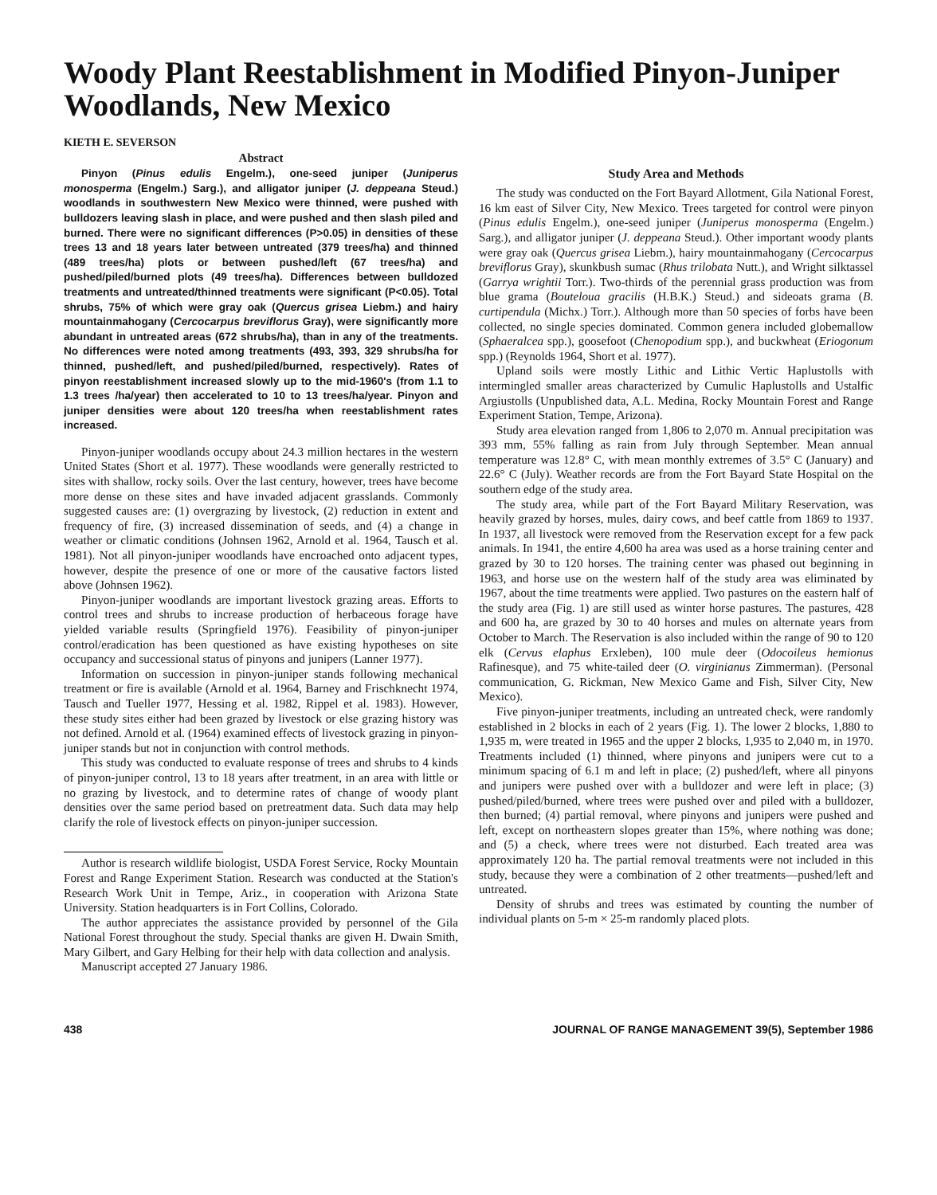Woody Plant Reestablishment in Modified Pinyon-Juniper Woodlands, New Mexico
KIETH E. SEVERSON
Abstract
Pinyon (Pinus edulis Engelm.), one-seed juniper (Juniperus monosperma (Engelm.) Sarg.), and alligator juniper (J. deppeana Steud.) woodlands in southwestern New Mexico were thinned, were pushed with bulldozers leaving slash in place, and were pushed and then slash piled and burned. There were no significant differences (P>0.05) in densities of these trees 13 and 18 years later between untreated (379 trees/ha) and thinned (489 trees/ha) plots or between pushed/left (67 trees/ha) and pushed/piled/burned plots (49 trees/ha). Differences between bulldozed treatments and untreated/thinned treatments were significant (P<0.05). Total shrubs, 75% of which were gray oak (Quercus grisea Liebm.) and hairy mountainmahogany (Cercocarpus breviflorus Gray), were significantly more abundant in untreated areas (672 shrubs/ha), than in any of the treatments. No differences were noted among treatments (493, 393, 329 shrubs/ha for thinned, pushed/left, and pushed/piled/burned, respectively). Rates of pinyon reestablishment increased slowly up to the mid-1960's (from 1.1 to 1.3 trees /ha/year) then accelerated to 10 to 13 trees/ha/year. Pinyon and juniper densities were about 120 trees/ha when reestablishment rates increased.
Pinyon-juniper woodlands occupy about 24.3 million hectares in the western United States (Short et al. 1977). These woodlands were generally restricted to sites with shallow, rocky soils. Over the last century, however, trees have become more dense on these sites and have invaded adjacent grasslands. Commonly suggested causes are: (1) overgrazing by livestock, (2) reduction in extent and frequency of fire, (3) increased dissemination of seeds, and (4) a change in weather or climatic conditions (Johnsen 1962, Arnold et al. 1964, Tausch et al. 1981). Not all pinyon-juniper woodlands have encroached onto adjacent types, however, despite the presence of one or more of the causative factors listed above (Johnsen 1962).
Pinyon-juniper woodlands are important livestock grazing areas. Efforts to control trees and shrubs to increase production of herbaceous forage have yielded variable results (Springfield 1976). Feasibility of pinyon-juniper control/eradication has been questioned as have existing hypotheses on site occupancy and successional status of pinyons and junipers (Lanner 1977).
Information on succession in pinyon-juniper stands following mechanical treatment or fire is available (Arnold et al. 1964, Barney and Frischknecht 1974, Tausch and Tueller 1977, Hessing et al. 1982, Rippel et al. 1983). However, these study sites either had been grazed by livestock or else grazing history was not defined. Arnold et al. (1964) examined effects of livestock grazing in pinyon-juniper stands but not in conjunction with control methods.
This study was conducted to evaluate response of trees and shrubs to 4 kinds of pinyon-juniper control, 13 to 18 years after treatment, in an area with little or no grazing by livestock, and to determine rates of change of woody plant densities over the same period based on pretreatment data. Such data may help clarify the role of livestock effects on pinyon-juniper succession.
Author is research wildlife biologist, USDA Forest Service, Rocky Mountain Forest and Range Experiment Station. Research was conducted at the Station's Research Work Unit in Tempe, Ariz., in cooperation with Arizona State University. Station headquarters is in Fort Collins, Colorado.
The author appreciates the assistance provided by personnel of the Gila National Forest throughout the study. Special thanks are given H. Dwain Smith, Mary Gilbert, and Gary Helbing for their help with data collection and analysis.
Manuscript accepted 27 January 1986.
Study Area and Methods
The study was conducted on the Fort Bayard Allotment, Gila National Forest, 16 km east of Silver City, New Mexico. Trees targeted for control were pinyon (Pinus edulis Engelm.), one-seed juniper (Juniperus monosperma (Engelm.) Sarg.), and alligator juniper (J. deppeana Steud.). Other important woody plants were gray oak (Quercus grisea Liebm.), hairy mountainmahogany (Cercocarpus breviflorus Gray), skunkbush sumac (Rhus trilobata Nutt.), and Wright silktassel (Garrya wrightii Torr.). Two-thirds of the perennial grass production was from blue grama (Bouteloua gracilis (H.B.K.) Steud.) and sideoats grama (B. curtipendula (Michx.) Torr.). Although more than 50 species of forbs have been collected, no single species dominated. Common genera included globemallow (Sphaeralcea spp.), goosefoot (Chenopodium spp.), and buckwheat (Eriogonum spp.) (Reynolds 1964, Short et al. 1977).
Upland soils were mostly Lithic and Lithic Vertic Haplustolls with intermingled smaller areas characterized by Cumulic Haplustolls and Ustalfic Argiustolls (Unpublished data, A.L. Medina, Rocky Mountain Forest and Range Experiment Station, Tempe, Arizona).
Study area elevation ranged from 1,806 to 2,070 m. Annual precipitation was 393 mm, 55% falling as rain from July through September. Mean annual temperature was 12.8° C, with mean monthly extremes of 3.5° C (January) and 22.6° C (July). Weather records are from the Fort Bayard State Hospital on the southern edge of the study area.
The study area, while part of the Fort Bayard Military Reservation, was heavily grazed by horses, mules, dairy cows, and beef cattle from 1869 to 1937. In 1937, all livestock were removed from the Reservation except for a few pack animals. In 1941, the entire 4,600 ha area was used as a horse training center and grazed by 30 to 120 horses. The training center was phased out beginning in 1963, and horse use on the western half of the study area was eliminated by 1967, about the time treatments were applied. Two pastures on the eastern half of the study area (Fig. 1) are still used as winter horse pastures. The pastures, 428 and 600 ha, are grazed by 30 to 40 horses and mules on alternate years from October to March. The Reservation is also included within the range of 90 to 120 elk (Cervus elaphus Erxleben), 100 mule deer (Odocoileus hemionus Rafinesque), and 75 white-tailed deer (O. virginianus Zimmerman). (Personal communication, G. Rickman, New Mexico Game and Fish, Silver City, New Mexico).
Five pinyon-juniper treatments, including an untreated check, were randomly established in 2 blocks in each of 2 years (Fig. 1). The lower 2 blocks, 1,880 to 1,935 m, were treated in 1965 and the upper 2 blocks, 1,935 to 2,040 m, in 1970. Treatments included (1) thinned, where pinyons and junipers were cut to a minimum spacing of 6.1 m and left in place; (2) pushed/left, where all pinyons and junipers were pushed over with a bulldozer and were left in place; (3) pushed/piled/burned, where trees were pushed over and piled with a bulldozer, then burned; (4) partial removal, where pinyons and junipers were pushed and left, except on northeastern slopes greater than 15%, where nothing was done; and (5) a check, where trees were not disturbed. Each treated area was approximately 120 ha. The partial removal treatments were not included in this study, because they were a combination of 2 other treatments—pushed/left and untreated.
Density of shrubs and trees was estimated by counting the number of individual plants on 5-m × 25-m randomly placed plots.
438 JOURNAL OF RANGE MANAGEMENT 39(5), September 1986